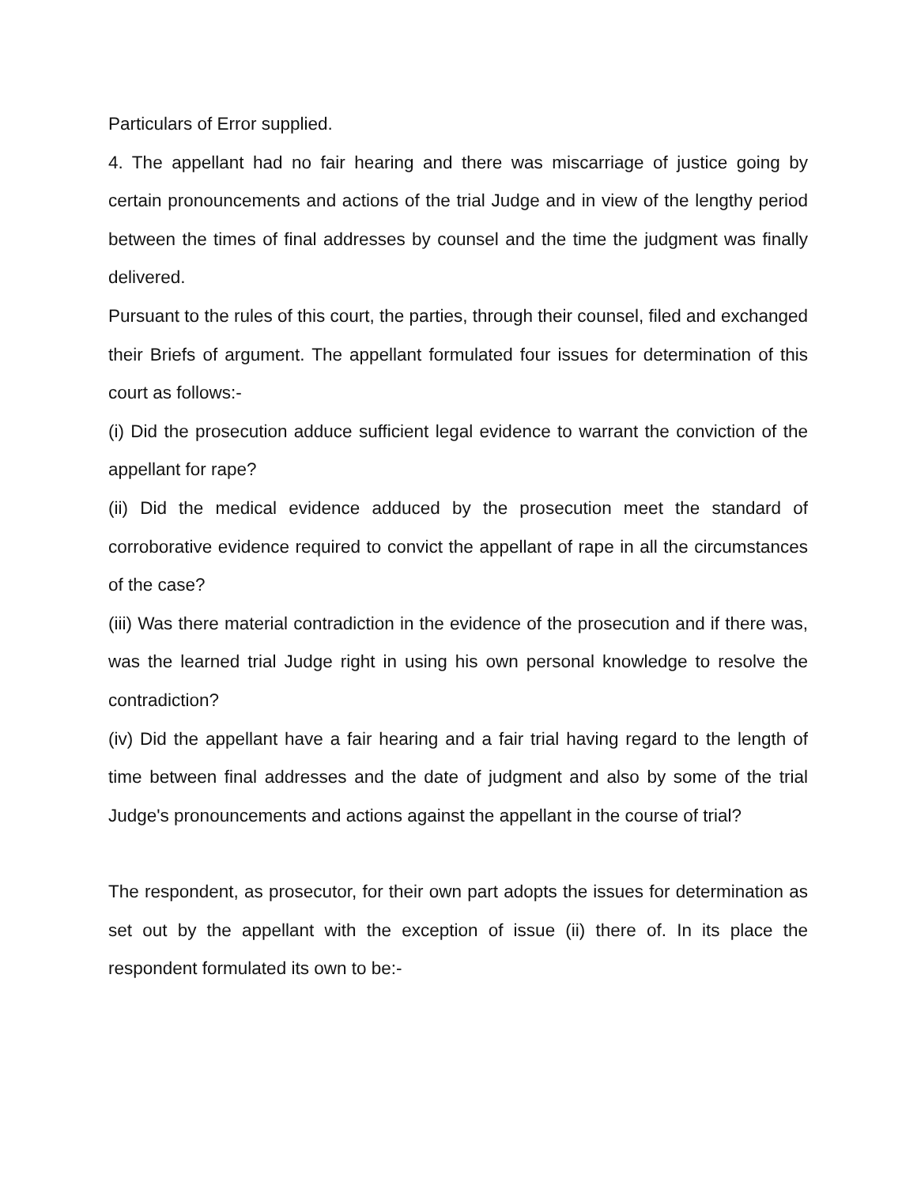Particulars of Error supplied.
4. The appellant had no fair hearing and there was miscarriage of justice going by certain pronouncements and actions of the trial Judge and in view of the lengthy period between the times of final addresses by counsel and the time the judgment was finally delivered.
Pursuant to the rules of this court, the parties, through their counsel, filed and exchanged their Briefs of argument. The appellant formulated four issues for determination of this court as follows:-
(i) Did the prosecution adduce sufficient legal evidence to warrant the conviction of the appellant for rape?
(ii) Did the medical evidence adduced by the prosecution meet the standard of corroborative evidence required to convict the appellant of rape in all the circumstances of the case?
(iii) Was there material contradiction in the evidence of the prosecution and if there was, was the learned trial Judge right in using his own personal knowledge to resolve the contradiction?
(iv) Did the appellant have a fair hearing and a fair trial having regard to the length of time between final addresses and the date of judgment and also by some of the trial Judge's pronouncements and actions against the appellant in the course of trial?
The respondent, as prosecutor, for their own part adopts the issues for determination as set out by the appellant with the exception of issue (ii) there of. In its place the respondent formulated its own to be:-